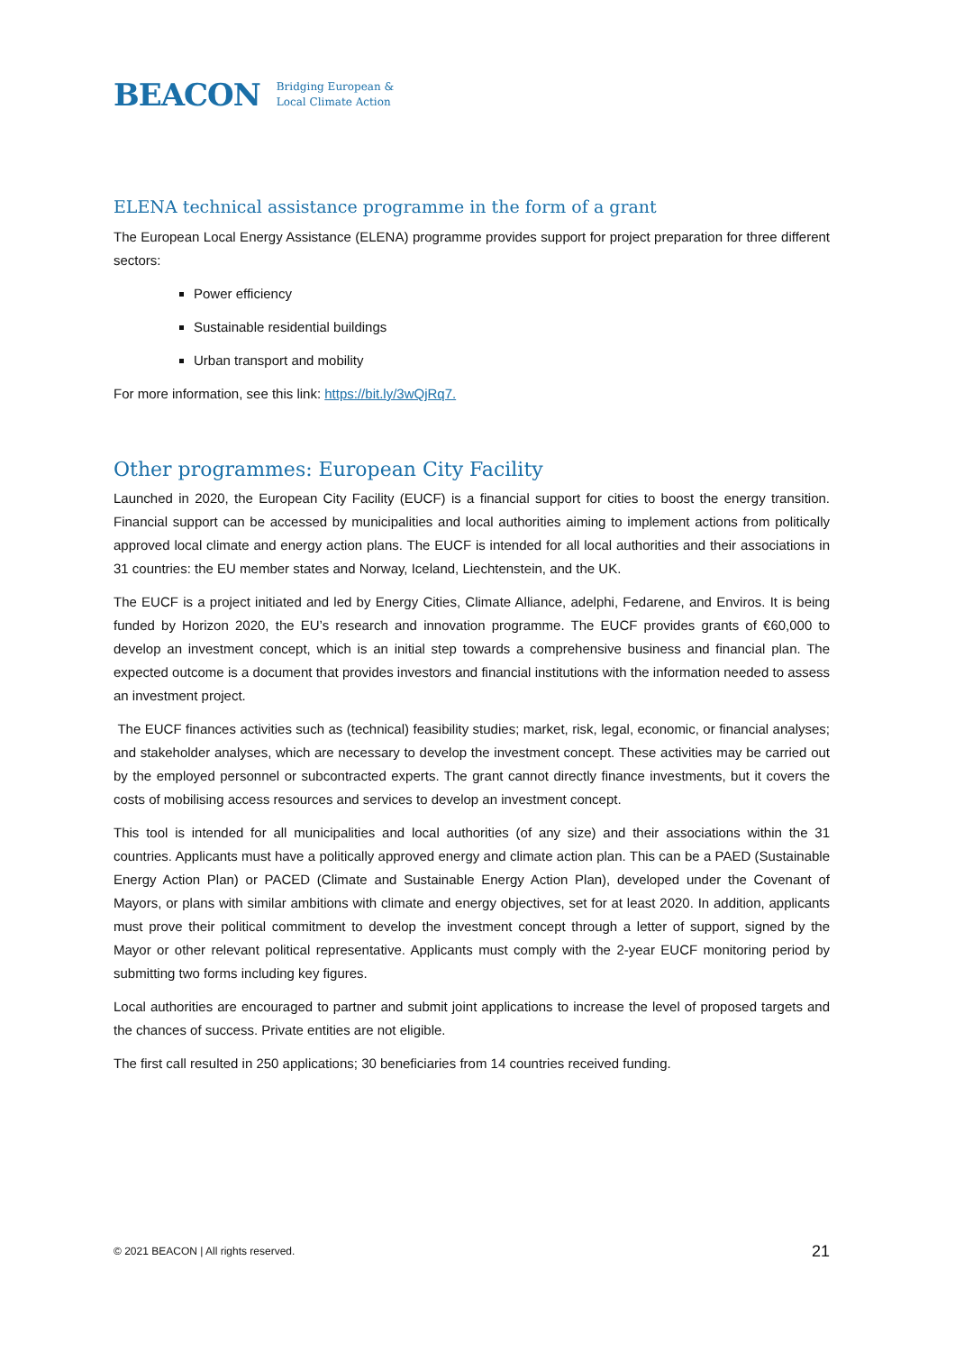BEACON Bridging European &
Local Climate Action
ELENA technical assistance programme in the form of a grant
The European Local Energy Assistance (ELENA) programme provides support for project preparation for three different sectors:
Power efficiency
Sustainable residential buildings
Urban transport and mobility
For more information, see this link: https://bit.ly/3wQjRq7.
Other programmes: European City Facility
Launched in 2020, the European City Facility (EUCF) is a financial support for cities to boost the energy transition. Financial support can be accessed by municipalities and local authorities aiming to implement actions from politically approved local climate and energy action plans. The EUCF is intended for all local authorities and their associations in 31 countries: the EU member states and Norway, Iceland, Liechtenstein, and the UK.
The EUCF is a project initiated and led by Energy Cities, Climate Alliance, adelphi, Fedarene, and Enviros. It is being funded by Horizon 2020, the EU’s research and innovation programme. The EUCF provides grants of €60,000 to develop an investment concept, which is an initial step towards a comprehensive business and financial plan. The expected outcome is a document that provides investors and financial institutions with the information needed to assess an investment project.
The EUCF finances activities such as (technical) feasibility studies; market, risk, legal, economic, or financial analyses; and stakeholder analyses, which are necessary to develop the investment concept. These activities may be carried out by the employed personnel or subcontracted experts. The grant cannot directly finance investments, but it covers the costs of mobilising access resources and services to develop an investment concept.
This tool is intended for all municipalities and local authorities (of any size) and their associations within the 31 countries. Applicants must have a politically approved energy and climate action plan. This can be a PAED (Sustainable Energy Action Plan) or PACED (Climate and Sustainable Energy Action Plan), developed under the Covenant of Mayors, or plans with similar ambitions with climate and energy objectives, set for at least 2020. In addition, applicants must prove their political commitment to develop the investment concept through a letter of support, signed by the Mayor or other relevant political representative. Applicants must comply with the 2-year EUCF monitoring period by submitting two forms including key figures.
Local authorities are encouraged to partner and submit joint applications to increase the level of proposed targets and the chances of success. Private entities are not eligible.
The first call resulted in 250 applications; 30 beneficiaries from 14 countries received funding.
© 2021 BEACON | All rights reserved. 21